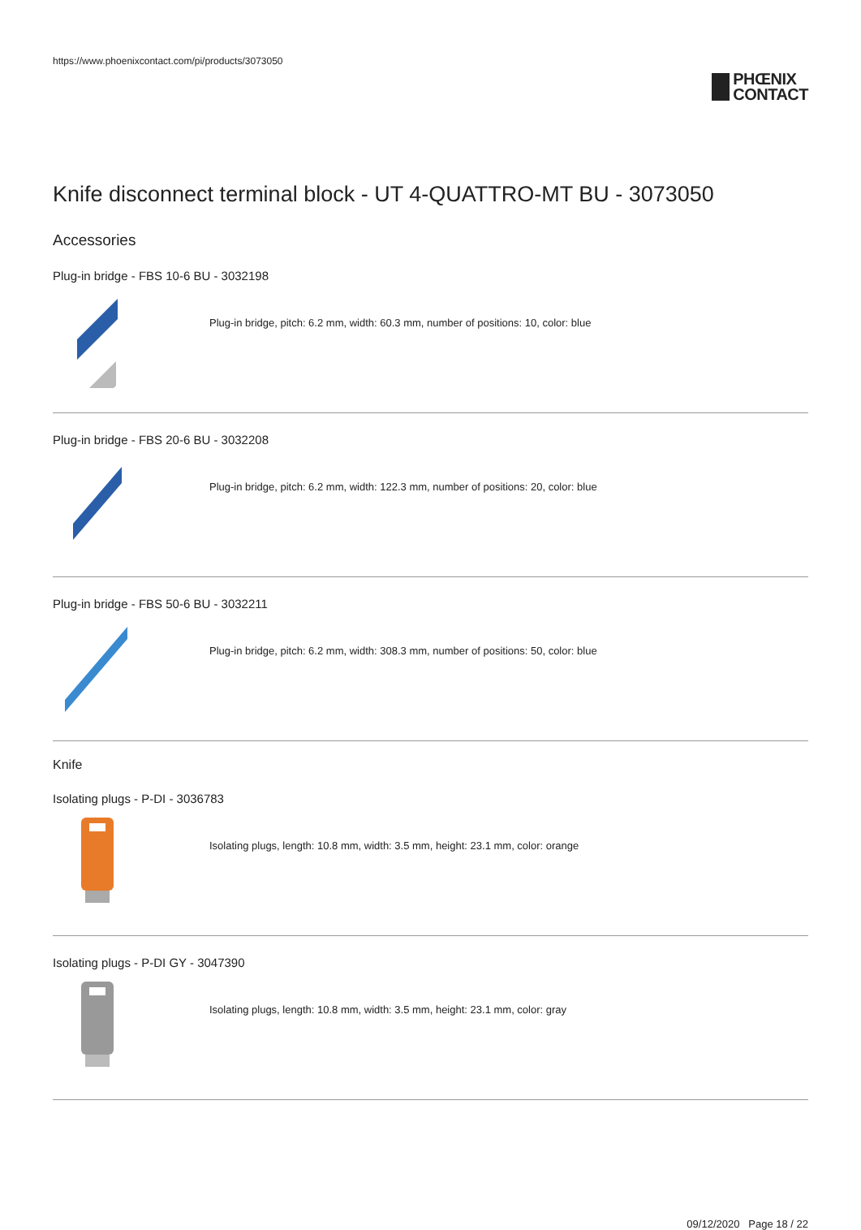https://www.phoenixcontact.com/pi/products/3073050
PHŒNIX
CONTACT
Knife disconnect terminal block - UT 4-QUATTRO-MT BU - 3073050
Accessories
Plug-in bridge - FBS 10-6 BU - 3032198
Plug-in bridge, pitch: 6.2 mm, width: 60.3 mm, number of positions: 10, color: blue
Plug-in bridge - FBS 20-6 BU - 3032208
Plug-in bridge, pitch: 6.2 mm, width: 122.3 mm, number of positions: 20, color: blue
Plug-in bridge - FBS 50-6 BU - 3032211
Plug-in bridge, pitch: 6.2 mm, width: 308.3 mm, number of positions: 50, color: blue
Knife
Isolating plugs - P-DI - 3036783
Isolating plugs, length: 10.8 mm, width: 3.5 mm, height: 23.1 mm, color: orange
Isolating plugs - P-DI GY - 3047390
Isolating plugs, length: 10.8 mm, width: 3.5 mm, height: 23.1 mm, color: gray
09/12/2020 Page 18 / 22